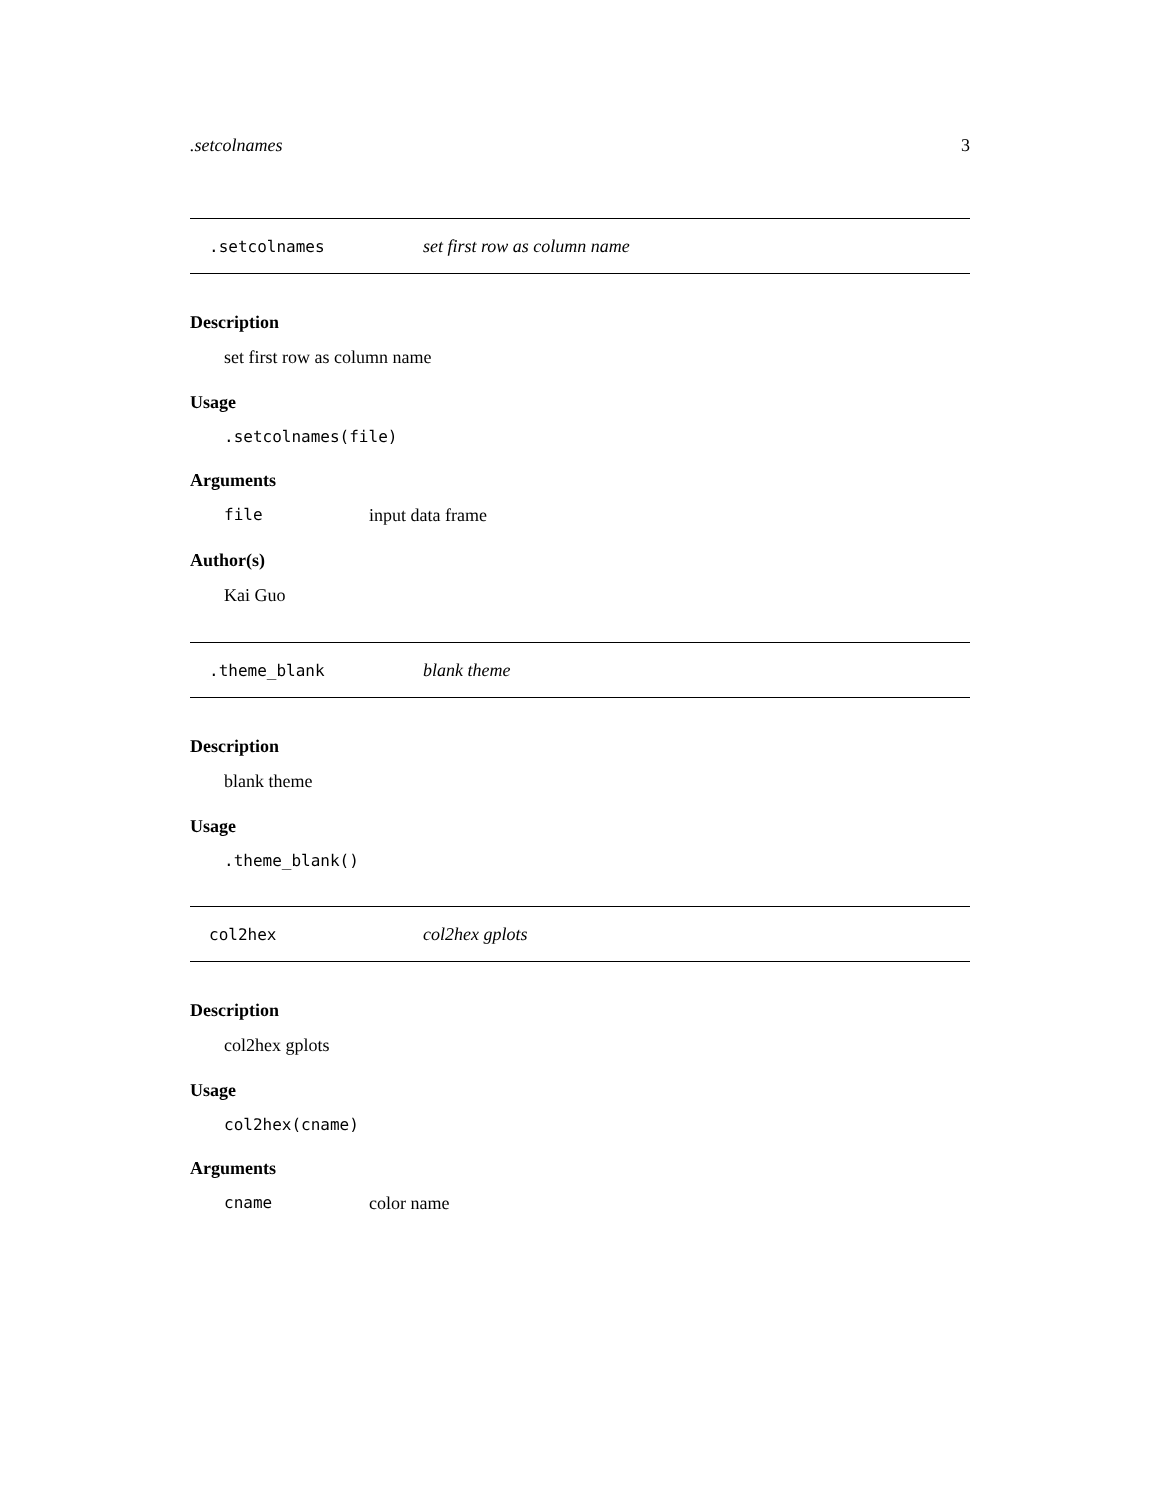.setcolnames 3
.setcolnames set first row as column name
Description
set first row as column name
Usage
.setcolnames(file)
Arguments
file input data frame
Author(s)
Kai Guo
.theme_blank blank theme
Description
blank theme
Usage
.theme_blank()
col2hex col2hex gplots
Description
col2hex gplots
Usage
col2hex(cname)
Arguments
cname color name